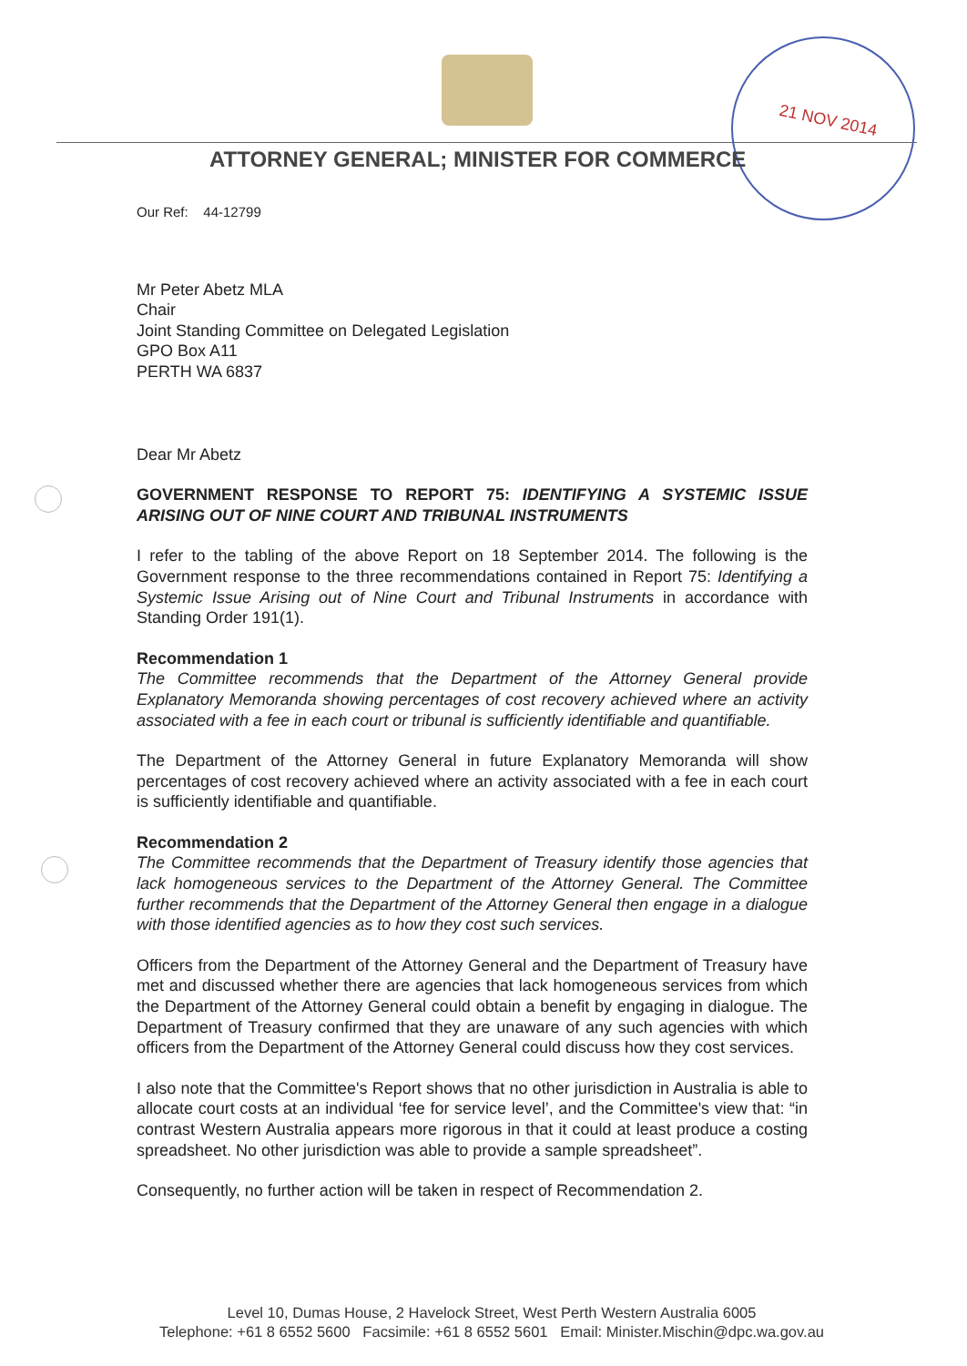21 NOV 2014
ATTORNEY GENERAL; MINISTER FOR COMMERCE
Our Ref: 44-12799
Mr Peter Abetz MLA
Chair
Joint Standing Committee on Delegated Legislation
GPO Box A11
PERTH WA 6837
Dear Mr Abetz
GOVERNMENT RESPONSE TO REPORT 75: IDENTIFYING A SYSTEMIC ISSUE ARISING OUT OF NINE COURT AND TRIBUNAL INSTRUMENTS
I refer to the tabling of the above Report on 18 September 2014. The following is the Government response to the three recommendations contained in Report 75: Identifying a Systemic Issue Arising out of Nine Court and Tribunal Instruments in accordance with Standing Order 191(1).
Recommendation 1
The Committee recommends that the Department of the Attorney General provide Explanatory Memoranda showing percentages of cost recovery achieved where an activity associated with a fee in each court or tribunal is sufficiently identifiable and quantifiable.
The Department of the Attorney General in future Explanatory Memoranda will show percentages of cost recovery achieved where an activity associated with a fee in each court is sufficiently identifiable and quantifiable.
Recommendation 2
The Committee recommends that the Department of Treasury identify those agencies that lack homogeneous services to the Department of the Attorney General. The Committee further recommends that the Department of the Attorney General then engage in a dialogue with those identified agencies as to how they cost such services.
Officers from the Department of the Attorney General and the Department of Treasury have met and discussed whether there are agencies that lack homogeneous services from which the Department of the Attorney General could obtain a benefit by engaging in dialogue. The Department of Treasury confirmed that they are unaware of any such agencies with which officers from the Department of the Attorney General could discuss how they cost services.
I also note that the Committee's Report shows that no other jurisdiction in Australia is able to allocate court costs at an individual ‘fee for service level’, and the Committee's view that: “in contrast Western Australia appears more rigorous in that it could at least produce a costing spreadsheet. No other jurisdiction was able to provide a sample spreadsheet”.
Consequently, no further action will be taken in respect of Recommendation 2.
Level 10, Dumas House, 2 Havelock Street, West Perth Western Australia 6005
Telephone: +61 8 6552 5600 Facsimile: +61 8 6552 5601 Email: Minister.Mischin@dpc.wa.gov.au